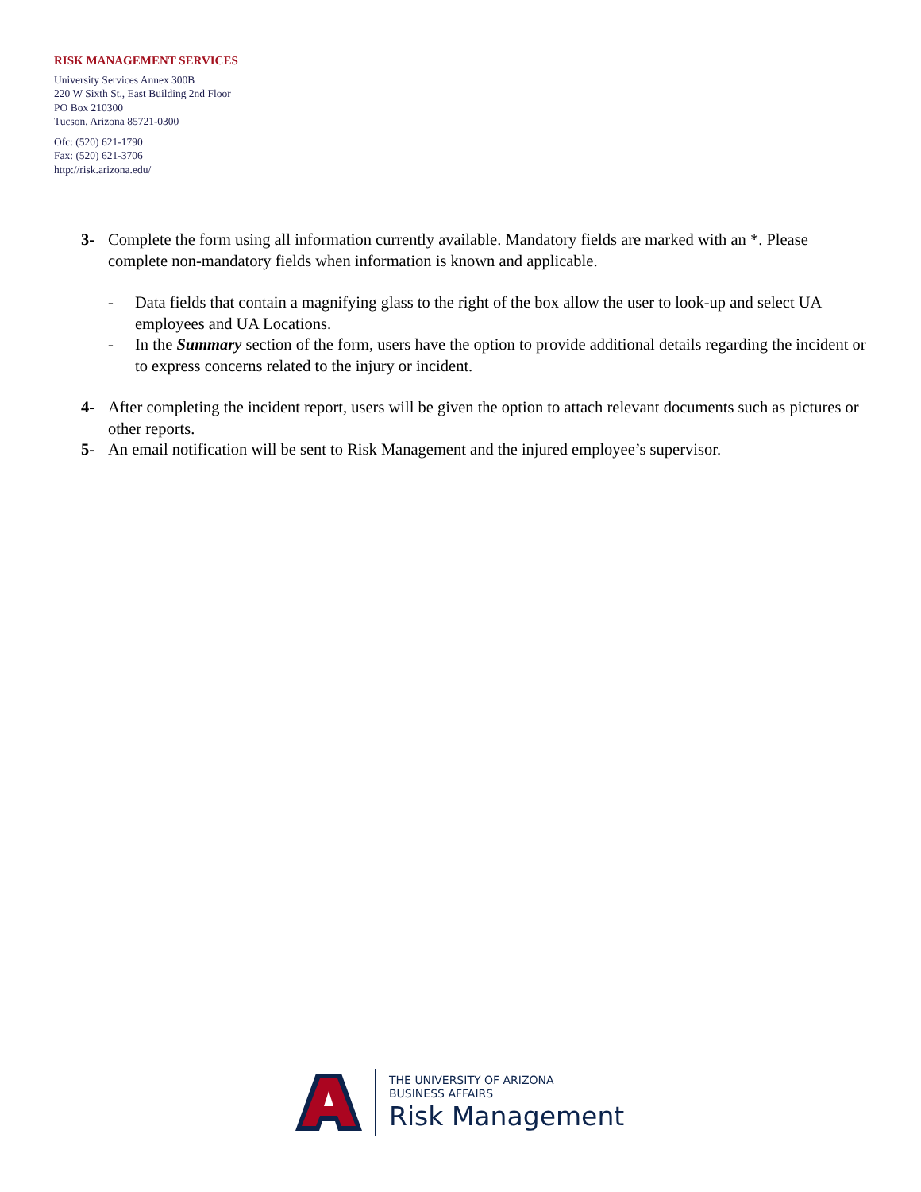RISK MANAGEMENT SERVICES
University Services Annex 300B
220 W Sixth St., East Building 2nd Floor
PO Box 210300
Tucson, Arizona 85721-0300
Ofc: (520) 621-1790
Fax: (520) 621-3706
http://risk.arizona.edu/
3- Complete the form using all information currently available. Mandatory fields are marked with an *. Please complete non-mandatory fields when information is known and applicable.
- Data fields that contain a magnifying glass to the right of the box allow the user to look-up and select UA employees and UA Locations.
- In the Summary section of the form, users have the option to provide additional details regarding the incident or to express concerns related to the injury or incident.
4- After completing the incident report, users will be given the option to attach relevant documents such as pictures or other reports.
5- An email notification will be sent to Risk Management and the injured employee’s supervisor.
THE UNIVERSITY OF ARIZONA
BUSINESS AFFAIRS
Risk Management